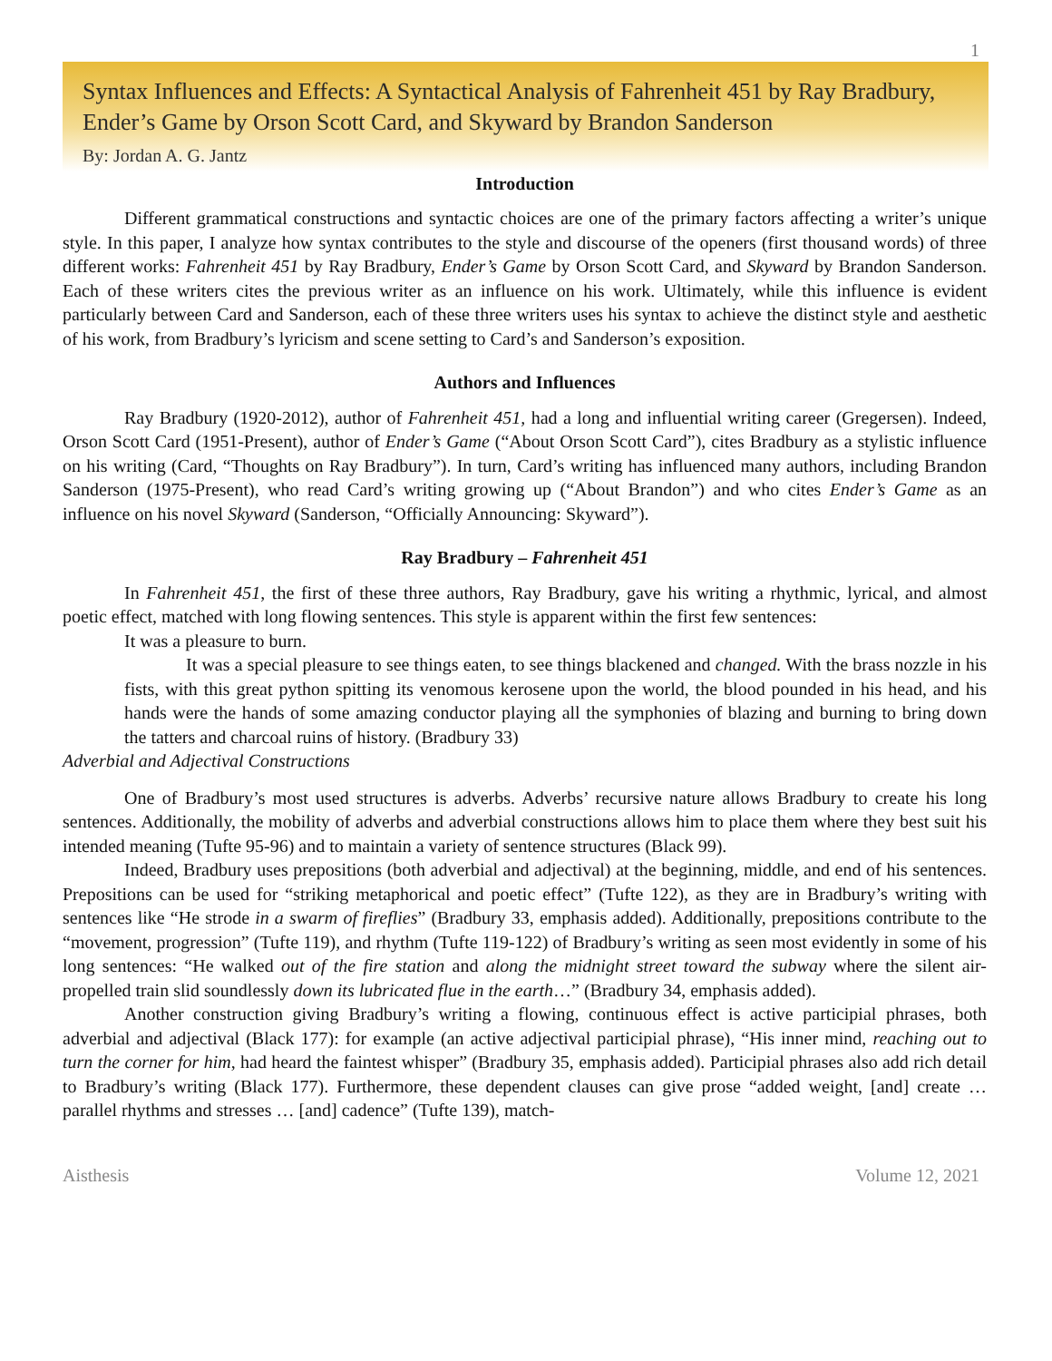1
Syntax Influences and Effects: A Syntactical Analysis of Fahrenheit 451 by Ray Bradbury, Ender’s Game by Orson Scott Card, and Skyward by Brandon Sanderson
By: Jordan A. G. Jantz
Introduction
Different grammatical constructions and syntactic choices are one of the primary factors affecting a writer’s unique style. In this paper, I analyze how syntax contributes to the style and discourse of the openers (first thousand words) of three different works: Fahrenheit 451 by Ray Bradbury, Ender’s Game by Orson Scott Card, and Skyward by Brandon Sanderson. Each of these writers cites the previous writer as an influence on his work. Ultimately, while this influence is evident particularly between Card and Sanderson, each of these three writers uses his syntax to achieve the distinct style and aesthetic of his work, from Bradbury’s lyricism and scene setting to Card’s and Sanderson’s exposition.
Authors and Influences
Ray Bradbury (1920-2012), author of Fahrenheit 451, had a long and influential writing career (Gregersen). Indeed, Orson Scott Card (1951-Present), author of Ender’s Game (“About Orson Scott Card”), cites Bradbury as a stylistic influence on his writing (Card, “Thoughts on Ray Bradbury”). In turn, Card’s writing has influenced many authors, including Brandon Sanderson (1975-Present), who read Card’s writing growing up (“About Brandon”) and who cites Ender’s Game as an influence on his novel Skyward (Sanderson, “Officially Announcing: Skyward”).
Ray Bradbury – Fahrenheit 451
In Fahrenheit 451, the first of these three authors, Ray Bradbury, gave his writing a rhythmic, lyrical, and almost poetic effect, matched with long flowing sentences. This style is apparent within the first few sentences:
It was a pleasure to burn.
It was a special pleasure to see things eaten, to see things blackened and changed. With the brass nozzle in his fists, with this great python spitting its venomous kerosene upon the world, the blood pounded in his head, and his hands were the hands of some amazing conductor playing all the symphonies of blazing and burning to bring down the tatters and charcoal ruins of history. (Bradbury 33)
Adverbial and Adjectival Constructions
One of Bradbury’s most used structures is adverbs. Adverbs’ recursive nature allows Bradbury to create his long sentences. Additionally, the mobility of adverbs and adverbial constructions allows him to place them where they best suit his intended meaning (Tufte 95-96) and to maintain a variety of sentence structures (Black 99).
Indeed, Bradbury uses prepositions (both adverbial and adjectival) at the beginning, middle, and end of his sentences. Prepositions can be used for “striking metaphorical and poetic effect” (Tufte 122), as they are in Bradbury’s writing with sentences like “He strode in a swarm of fireflies” (Bradbury 33, emphasis added). Additionally, prepositions contribute to the “movement, progression” (Tufte 119), and rhythm (Tufte 119-122) of Bradbury’s writing as seen most evidently in some of his long sentences: “He walked out of the fire station and along the midnight street toward the subway where the silent air-propelled train slid soundlessly down its lubricated flue in the earth…” (Bradbury 34, emphasis added).
Another construction giving Bradbury’s writing a flowing, continuous effect is active participial phrases, both adverbial and adjectival (Black 177): for example (an active adjectival participial phrase), “His inner mind, reaching out to turn the corner for him, had heard the faintest whisper” (Bradbury 35, emphasis added). Participial phrases also add rich detail to Bradbury’s writing (Black 177). Furthermore, these dependent clauses can give prose “added weight, [and] create … parallel rhythms and stresses … [and] cadence” (Tufte 139), match-
Aisthesis Volume 12, 2021